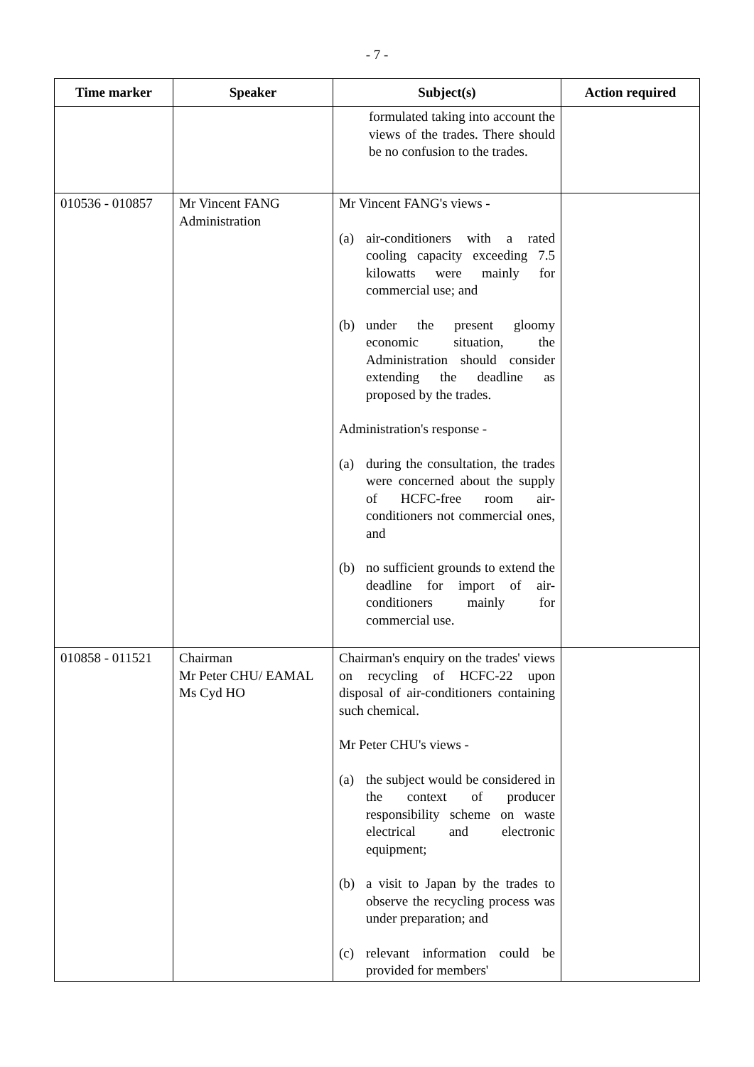- 7 -
| Time marker | Speaker | Subject(s) | Action required |
| --- | --- | --- | --- |
| | | formulated taking into account the views of the trades. There should be no confusion to the trades. | |
| 010536 - 010857 | Mr Vincent FANG Administration | Mr Vincent FANG's views - (a) air-conditioners with a rated cooling capacity exceeding 7.5 kilowatts were mainly for commercial use; and (b) under the present gloomy economic situation, the Administration should consider extending the deadline as proposed by the trades. Administration's response - (a) during the consultation, the trades were concerned about the supply of HCFC-free room air-conditioners not commercial ones, and (b) no sufficient grounds to extend the deadline for import of air-conditioners mainly for commercial use. | |
| 010858 - 011521 | Chairman Mr Peter CHU/ EAMAL Ms Cyd HO | Chairman's enquiry on the trades' views on recycling of HCFC-22 upon disposal of air-conditioners containing such chemical. Mr Peter CHU's views - (a) the subject would be considered in the context of producer responsibility scheme on waste electrical and electronic equipment; (b) a visit to Japan by the trades to observe the recycling process was under preparation; and (c) relevant information could be provided for members' | |